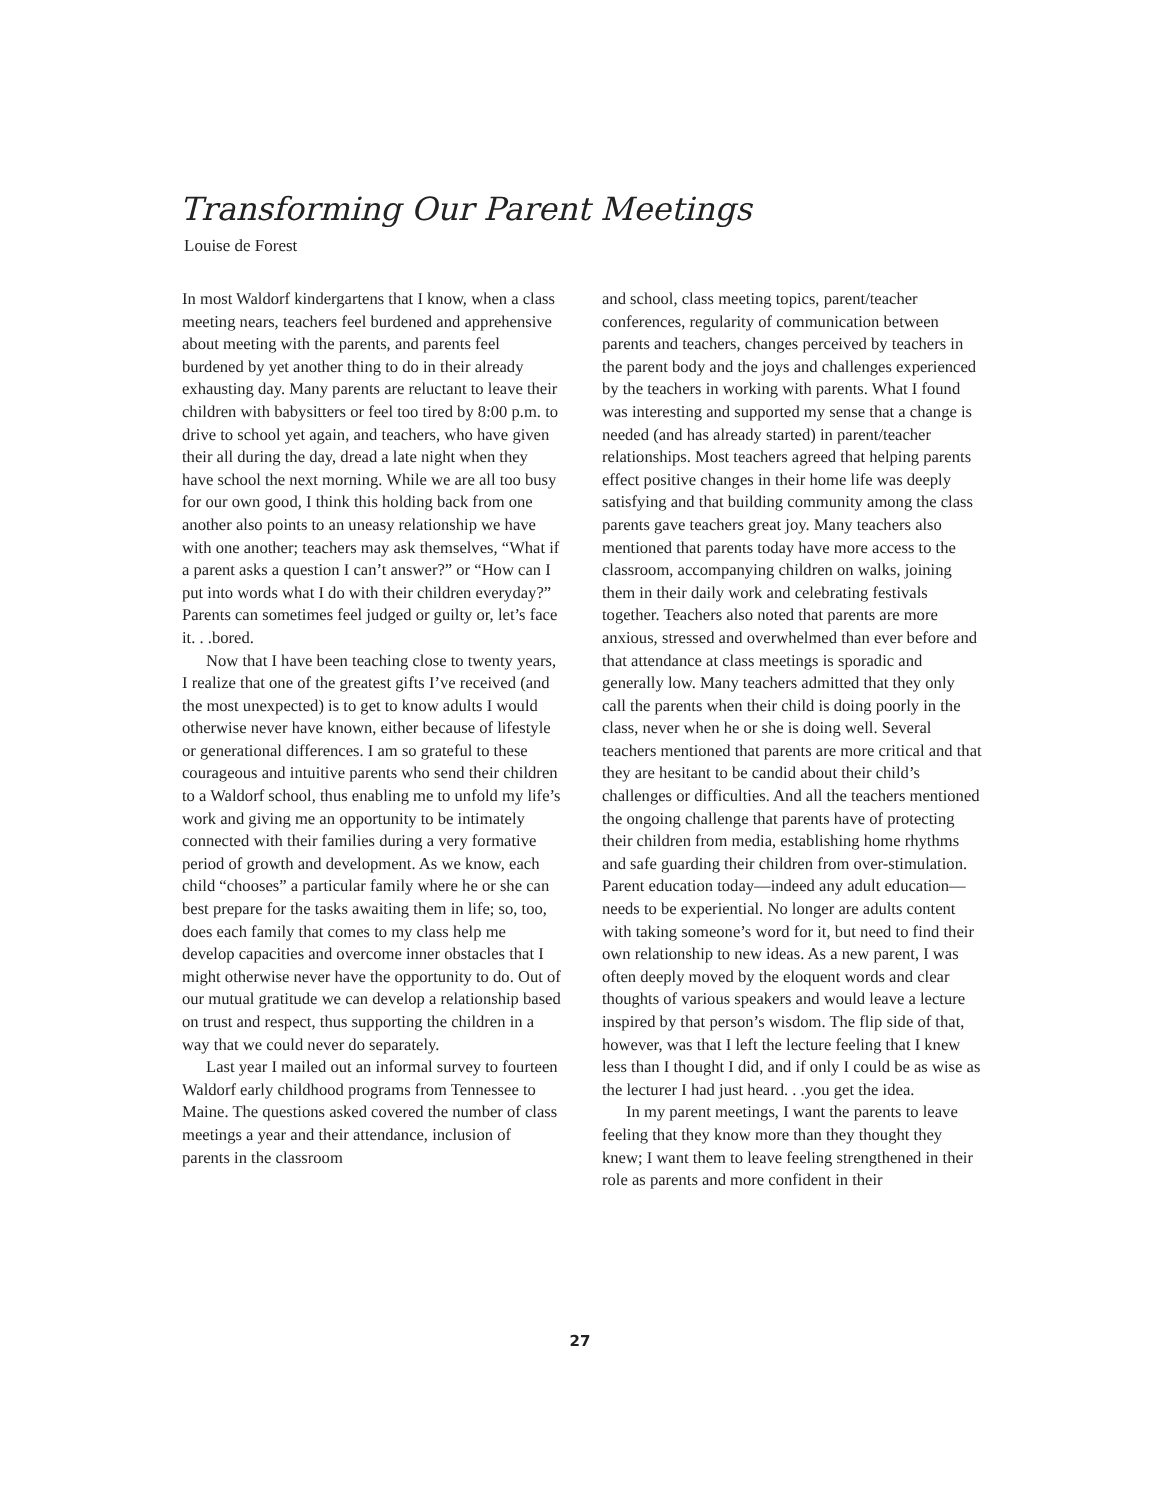Transforming Our Parent Meetings
Louise de Forest
In most Waldorf kindergartens that I know, when a class meeting nears, teachers feel burdened and apprehensive about meeting with the parents, and parents feel burdened by yet another thing to do in their already exhausting day. Many parents are reluctant to leave their children with babysitters or feel too tired by 8:00 p.m. to drive to school yet again, and teachers, who have given their all during the day, dread a late night when they have school the next morning. While we are all too busy for our own good, I think this holding back from one another also points to an uneasy relationship we have with one another; teachers may ask themselves, “What if a parent asks a question I can’t answer?” or “How can I put into words what I do with their children everyday?” Parents can sometimes feel judged or guilty or, let’s face it. . .bored.
Now that I have been teaching close to twenty years, I realize that one of the greatest gifts I’ve received (and the most unexpected) is to get to know adults I would otherwise never have known, either because of lifestyle or generational differences. I am so grateful to these courageous and intuitive parents who send their children to a Waldorf school, thus enabling me to unfold my life’s work and giving me an opportunity to be intimately connected with their families during a very formative period of growth and development. As we know, each child “chooses” a particular family where he or she can best prepare for the tasks awaiting them in life; so, too, does each family that comes to my class help me develop capacities and overcome inner obstacles that I might otherwise never have the opportunity to do. Out of our mutual gratitude we can develop a relationship based on trust and respect, thus supporting the children in a way that we could never do separately.
Last year I mailed out an informal survey to fourteen Waldorf early childhood programs from Tennessee to Maine. The questions asked covered the number of class meetings a year and their attendance, inclusion of parents in the classroom
and school, class meeting topics, parent/teacher conferences, regularity of communication between parents and teachers, changes perceived by teachers in the parent body and the joys and challenges experienced by the teachers in working with parents. What I found was interesting and supported my sense that a change is needed (and has already started) in parent/teacher relationships. Most teachers agreed that helping parents effect positive changes in their home life was deeply satisfying and that building community among the class parents gave teachers great joy. Many teachers also mentioned that parents today have more access to the classroom, accompanying children on walks, joining them in their daily work and celebrating festivals together. Teachers also noted that parents are more anxious, stressed and overwhelmed than ever before and that attendance at class meetings is sporadic and generally low. Many teachers admitted that they only call the parents when their child is doing poorly in the class, never when he or she is doing well. Several teachers mentioned that parents are more critical and that they are hesitant to be candid about their child’s challenges or difficulties. And all the teachers mentioned the ongoing challenge that parents have of protecting their children from media, establishing home rhythms and safe guarding their children from over-stimulation.
Parent education today—indeed any adult education—needs to be experiential. No longer are adults content with taking someone’s word for it, but need to find their own relationship to new ideas. As a new parent, I was often deeply moved by the eloquent words and clear thoughts of various speakers and would leave a lecture inspired by that person’s wisdom. The flip side of that, however, was that I left the lecture feeling that I knew less than I thought I did, and if only I could be as wise as the lecturer I had just heard. . .you get the idea.
In my parent meetings, I want the parents to leave feeling that they know more than they thought they knew; I want them to leave feeling strengthened in their role as parents and more confident in their
27